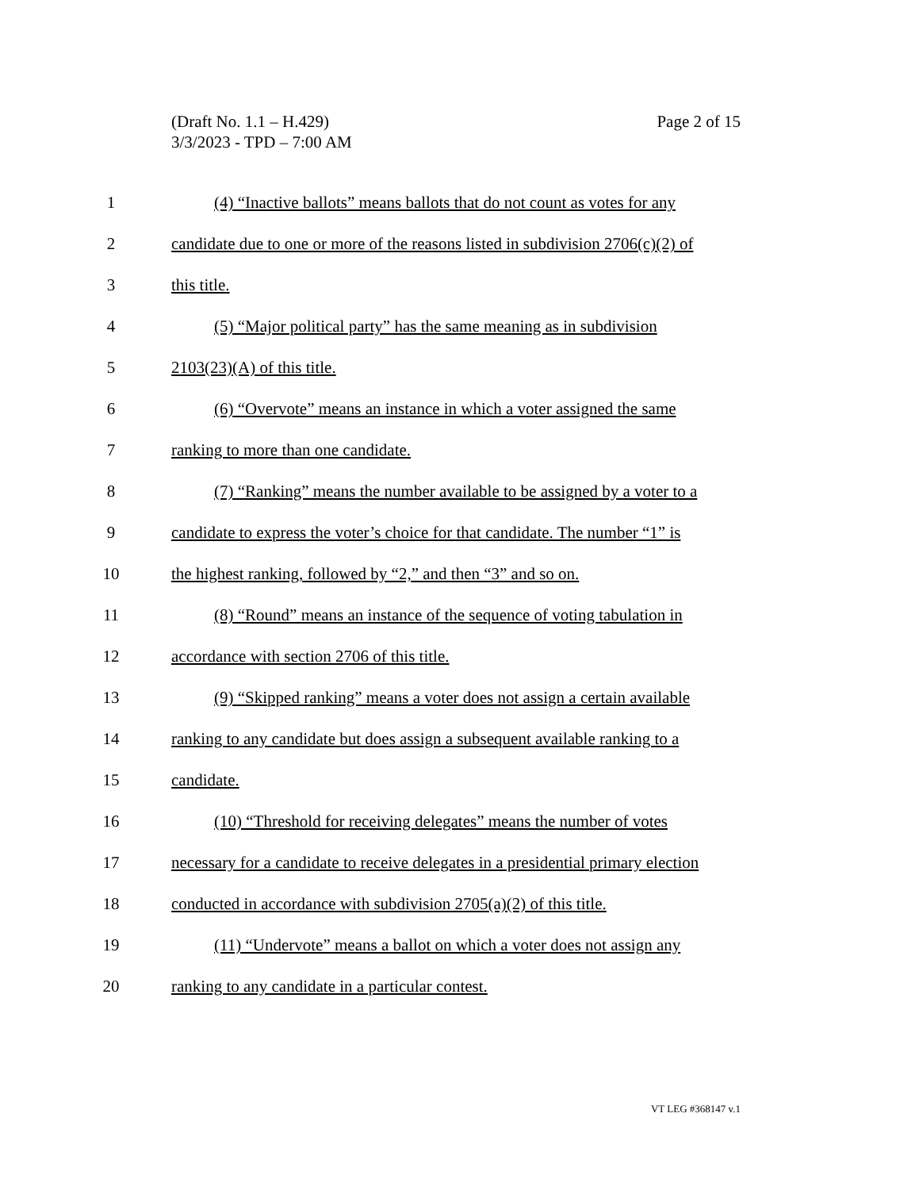Page 2 of 15 (Draft No. 1.1 – H.429)
3/3/2023 - TPD – 7:00 AM
1 (4) “Inactive ballots” means ballots that do not count as votes for any
2 candidate due to one or more of the reasons listed in subdivision 2706(c)(2) of
3 this title.
4 (5) “Major political party” has the same meaning as in subdivision
5 2103(23)(A) of this title.
6 (6) “Overvote” means an instance in which a voter assigned the same
7 ranking to more than one candidate.
8 (7) “Ranking” means the number available to be assigned by a voter to a
9 candidate to express the voter’s choice for that candidate. The number “1” is
10 the highest ranking, followed by “2,” and then “3” and so on.
11 (8) “Round” means an instance of the sequence of voting tabulation in
12 accordance with section 2706 of this title.
13 (9) “Skipped ranking” means a voter does not assign a certain available
14 ranking to any candidate but does assign a subsequent available ranking to a
15 candidate.
16 (10) “Threshold for receiving delegates” means the number of votes
17 necessary for a candidate to receive delegates in a presidential primary election
18 conducted in accordance with subdivision 2705(a)(2) of this title.
19 (11) “Undervote” means a ballot on which a voter does not assign any
20 ranking to any candidate in a particular contest.
VT LEG #368147 v.1